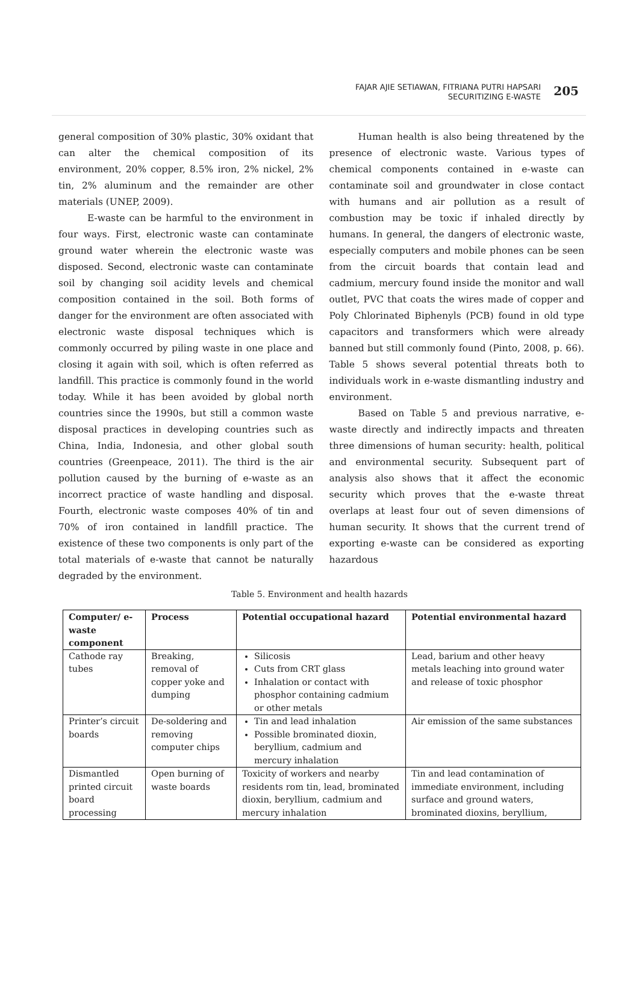FAJAR AJIE SETIAWAN, FITRIANA PUTRI HAPSARI
SECURITIZING E-WASTE
205
general composition of 30% plastic, 30% oxidant that can alter the chemical composition of its environment, 20% copper, 8.5% iron, 2% nickel, 2% tin, 2% aluminum and the remainder are other materials (UNEP, 2009).
E-waste can be harmful to the environment in four ways. First, electronic waste can contaminate ground water wherein the electronic waste was disposed. Second, electronic waste can contaminate soil by changing soil acidity levels and chemical composition contained in the soil. Both forms of danger for the environment are often associated with electronic waste disposal techniques which is commonly occurred by piling waste in one place and closing it again with soil, which is often referred as landfill. This practice is commonly found in the world today. While it has been avoided by global north countries since the 1990s, but still a common waste disposal practices in developing countries such as China, India, Indonesia, and other global south countries (Greenpeace, 2011). The third is the air pollution caused by the burning of e-waste as an incorrect practice of waste handling and disposal. Fourth, electronic waste composes 40% of tin and 70% of iron contained in landfill practice. The existence of these two components is only part of the total materials of e-waste that cannot be naturally degraded by the environment.
Human health is also being threatened by the presence of electronic waste. Various types of chemical components contained in e-waste can contaminate soil and groundwater in close contact with humans and air pollution as a result of combustion may be toxic if inhaled directly by humans. In general, the dangers of electronic waste, especially computers and mobile phones can be seen from the circuit boards that contain lead and cadmium, mercury found inside the monitor and wall outlet, PVC that coats the wires made of copper and Poly Chlorinated Biphenyls (PCB) found in old type capacitors and transformers which were already banned but still commonly found (Pinto, 2008, p. 66). Table 5 shows several potential threats both to individuals work in e-waste dismantling industry and environment.
Based on Table 5 and previous narrative, e-waste directly and indirectly impacts and threaten three dimensions of human security: health, political and environmental security. Subsequent part of analysis also shows that it affect the economic security which proves that the e-waste threat overlaps at least four out of seven dimensions of human security. It shows that the current trend of exporting e-waste can be considered as exporting hazardous
Table 5. Environment and health hazards
| Computer/ e-waste component | Process | Potential occupational hazard | Potential environmental hazard |
| --- | --- | --- | --- |
| Cathode ray tubes | Breaking, removal of copper yoke and dumping | Silicosis Cuts from CRT glass Inhalation or contact with phosphor containing cadmium or other metals | Lead, barium and other heavy metals leaching into ground water and release of toxic phosphor |
| Printer’s circuit boards | De-soldering and removing computer chips | Tin and lead inhalation Possible brominated dioxin, beryllium, cadmium and mercury inhalation | Air emission of the same substances |
| Dismantled printed circuit board processing | Open burning of waste boards | Toxicity of workers and nearby residents rom tin, lead, brominated dioxin, beryllium, cadmium and mercury inhalation | Tin and lead contamination of immediate environment, including surface and ground waters, brominated dioxins, beryllium, |